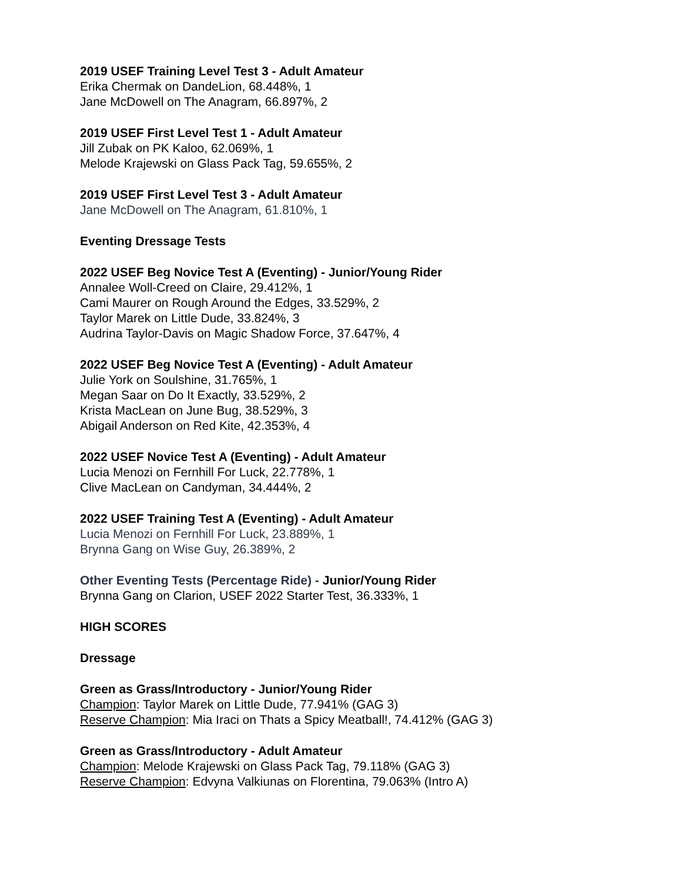2019 USEF Training Level Test 3 - Adult Amateur
Erika Chermak on DandeLion, 68.448%, 1
Jane McDowell on The Anagram, 66.897%, 2
2019 USEF First Level Test 1 - Adult Amateur
Jill Zubak on PK Kaloo, 62.069%, 1
Melode Krajewski on Glass Pack Tag, 59.655%, 2
2019 USEF First Level Test 3 - Adult Amateur
Jane McDowell on The Anagram, 61.810%, 1
Eventing Dressage Tests
2022 USEF Beg Novice Test A (Eventing) - Junior/Young Rider
Annalee Woll-Creed on Claire, 29.412%, 1
Cami Maurer on Rough Around the Edges, 33.529%, 2
Taylor Marek on Little Dude, 33.824%, 3
Audrina Taylor-Davis on Magic Shadow Force, 37.647%, 4
2022 USEF Beg Novice Test A (Eventing) - Adult Amateur
Julie York on Soulshine, 31.765%, 1
Megan Saar on Do It Exactly, 33.529%, 2
Krista MacLean on June Bug, 38.529%, 3
Abigail Anderson on Red Kite, 42.353%, 4
2022 USEF Novice Test A (Eventing) - Adult Amateur
Lucia Menozi on Fernhill For Luck, 22.778%, 1
Clive MacLean on Candyman, 34.444%, 2
2022 USEF Training Test A (Eventing) - Adult Amateur
Lucia Menozi on Fernhill For Luck, 23.889%, 1
Brynna Gang on Wise Guy, 26.389%, 2
Other Eventing Tests (Percentage Ride) - Junior/Young Rider
Brynna Gang on Clarion, USEF 2022 Starter Test, 36.333%, 1
HIGH SCORES
Dressage
Green as Grass/Introductory - Junior/Young Rider
Champion: Taylor Marek on Little Dude, 77.941% (GAG 3)
Reserve Champion: Mia Iraci on Thats a Spicy Meatball!, 74.412% (GAG 3)
Green as Grass/Introductory - Adult Amateur
Champion: Melode Krajewski on Glass Pack Tag, 79.118% (GAG 3)
Reserve Champion: Edvyna Valkiunas on Florentina, 79.063% (Intro A)